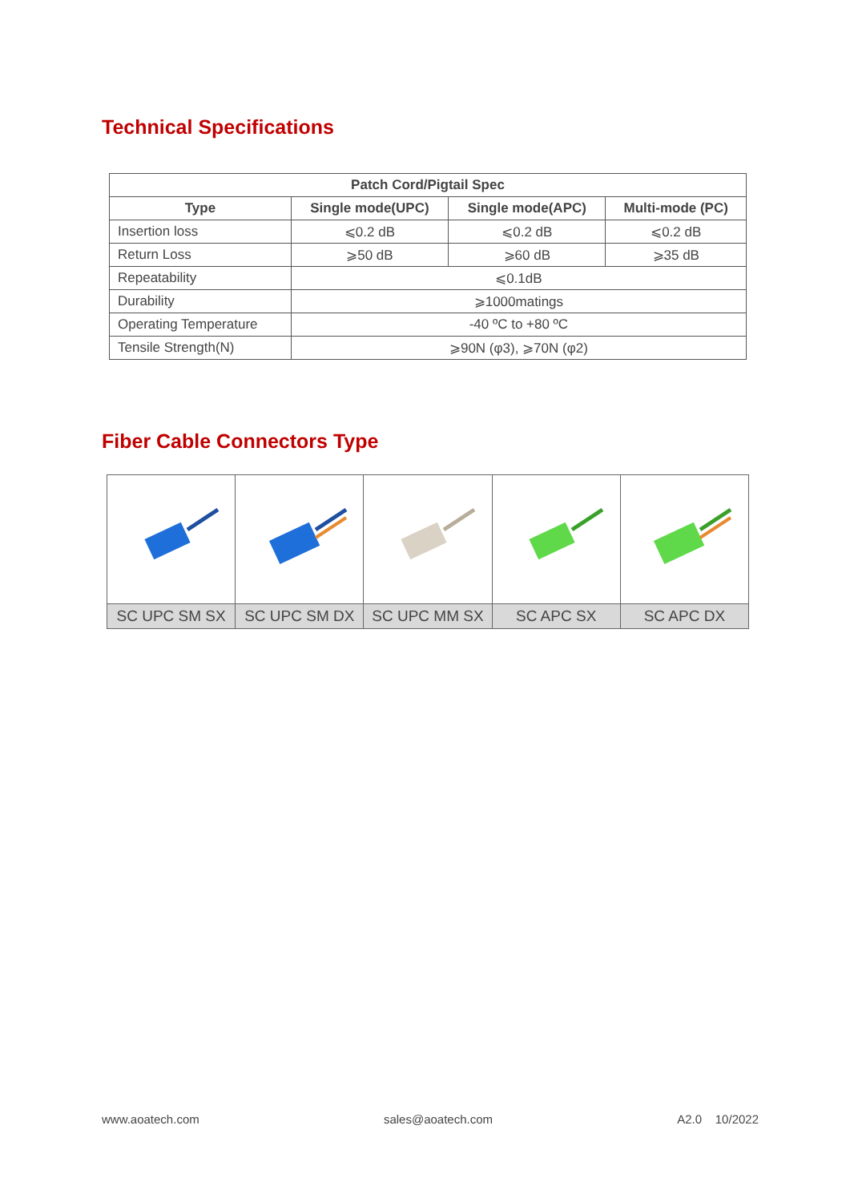Technical Specifications
| Patch Cord/Pigtail Spec | | | |
| --- | --- | --- | --- |
| Type | Single mode(UPC) | Single mode(APC) | Multi-mode (PC) |
| Insertion loss | ⩽0.2 dB | ⩽0.2 dB | ⩽0.2 dB |
| Return Loss | ⩾50 dB | ⩾60 dB | ⩾35 dB |
| Repeatability | ⩽0.1dB | | |
| Durability | ⩾1000matings | | |
| Operating Temperature | -40 ºC to +80 ºC | | |
| Tensile Strength(N) | ⩾90N (φ3), ⩾70N (φ2) | | |
Fiber Cable Connectors Type
| SC UPC SM SX | SC UPC SM DX | SC UPC MM SX | SC APC SX | SC APC DX |
www.aoatech.com sales@aoatech.com A2.0 10/2022